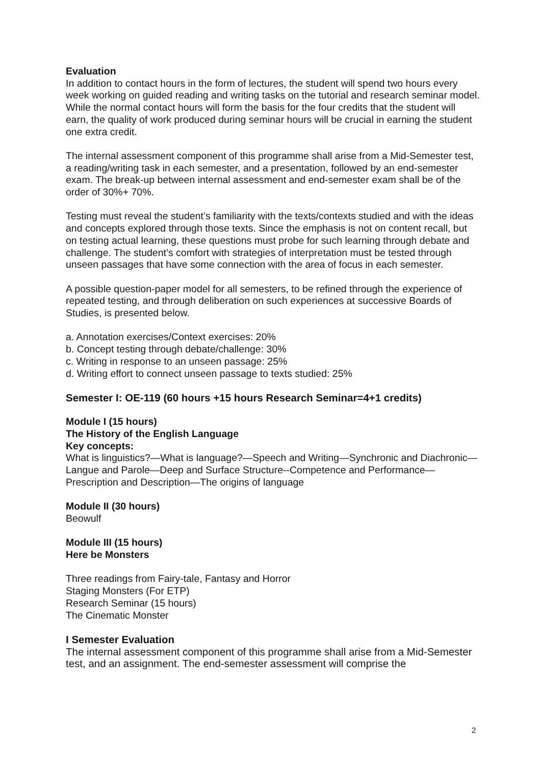Evaluation
In addition to contact hours in the form of lectures, the student will spend two hours every week working on guided reading and writing tasks on the tutorial and research seminar model. While the normal contact hours will form the basis for the four credits that the student will earn, the quality of work produced during seminar hours will be crucial in earning the student one extra credit.
The internal assessment component of this programme shall arise from a Mid-Semester test, a reading/writing task in each semester, and a presentation, followed by an end-semester exam. The break-up between internal assessment and end-semester exam shall be of the order of 30%+ 70%.
Testing must reveal the student’s familiarity with the texts/contexts studied and with the ideas and concepts explored through those texts. Since the emphasis is not on content recall, but on testing actual learning, these questions must probe for such learning through debate and challenge. The student’s comfort with strategies of interpretation must be tested through unseen passages that have some connection with the area of focus in each semester.
A possible question-paper model for all semesters, to be refined through the experience of repeated testing, and through deliberation on such experiences at successive Boards of Studies, is presented below.
a. Annotation exercises/Context exercises: 20%
b. Concept testing through debate/challenge: 30%
c. Writing in response to an unseen passage: 25%
d. Writing effort to connect unseen passage to texts studied: 25%
Semester I: OE-119 (60 hours +15 hours Research Seminar=4+1 credits)
Module I (15 hours)
The History of the English Language
Key concepts:
What is linguistics?—What is language?—Speech and Writing—Synchronic and Diachronic—Langue and Parole—Deep and Surface Structure--Competence and Performance—Prescription and Description—The origins of language
Module II (30 hours)
Beowulf
Module III (15 hours)
Here be Monsters
Three readings from Fairy-tale, Fantasy and Horror
Staging Monsters (For ETP)
Research Seminar (15 hours)
The Cinematic Monster
I Semester Evaluation
The internal assessment component of this programme shall arise from a Mid-Semester test, and an assignment. The end-semester assessment will comprise the
2